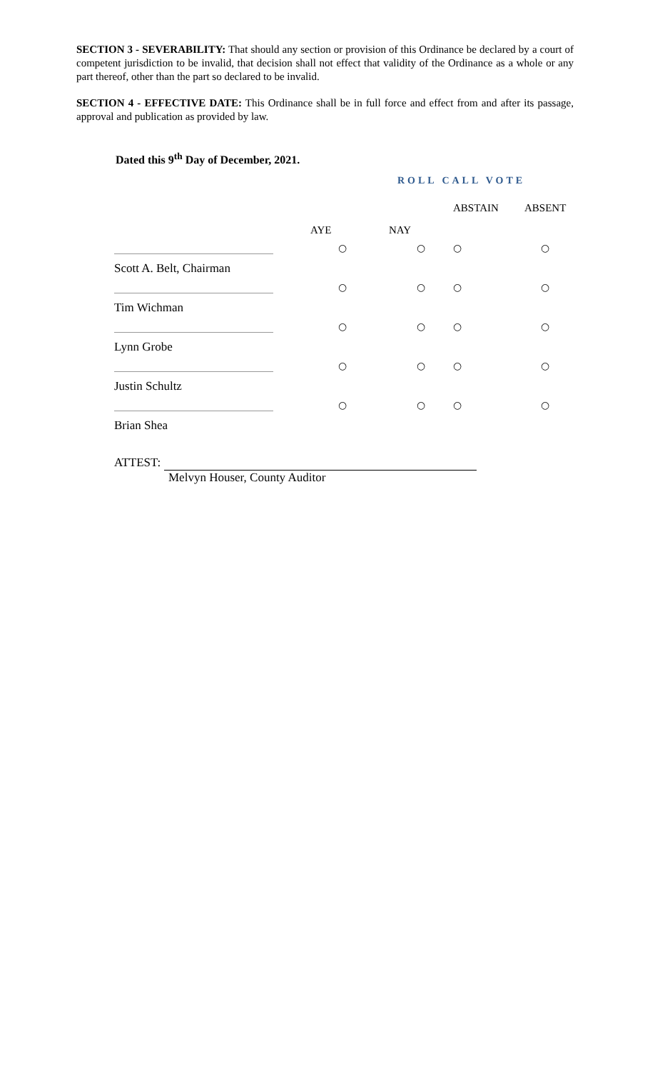SECTION 3 - SEVERABILITY: That should any section or provision of this Ordinance be declared by a court of competent jurisdiction to be invalid, that decision shall not effect that validity of the Ordinance as a whole or any part thereof, other than the part so declared to be invalid.
SECTION 4 - EFFECTIVE DATE: This Ordinance shall be in full force and effect from and after its passage, approval and publication as provided by law.
Dated this 9<sup>th</sup> Day of December, 2021.
ROLL CALL VOTE
| | AYE | NAY | ABSTAIN | ABSENT |
| --- | --- | --- | --- | --- |
| Scott A. Belt, Chairman | ○ | ○ | ○ | ○ |
| Tim Wichman | ○ | ○ | ○ | ○ |
| Lynn Grobe | ○ | ○ | ○ | ○ |
| Justin Schultz | ○ | ○ | ○ | ○ |
| Brian Shea | ○ | ○ | ○ | ○ |
ATTEST:
Melvyn Houser, County Auditor